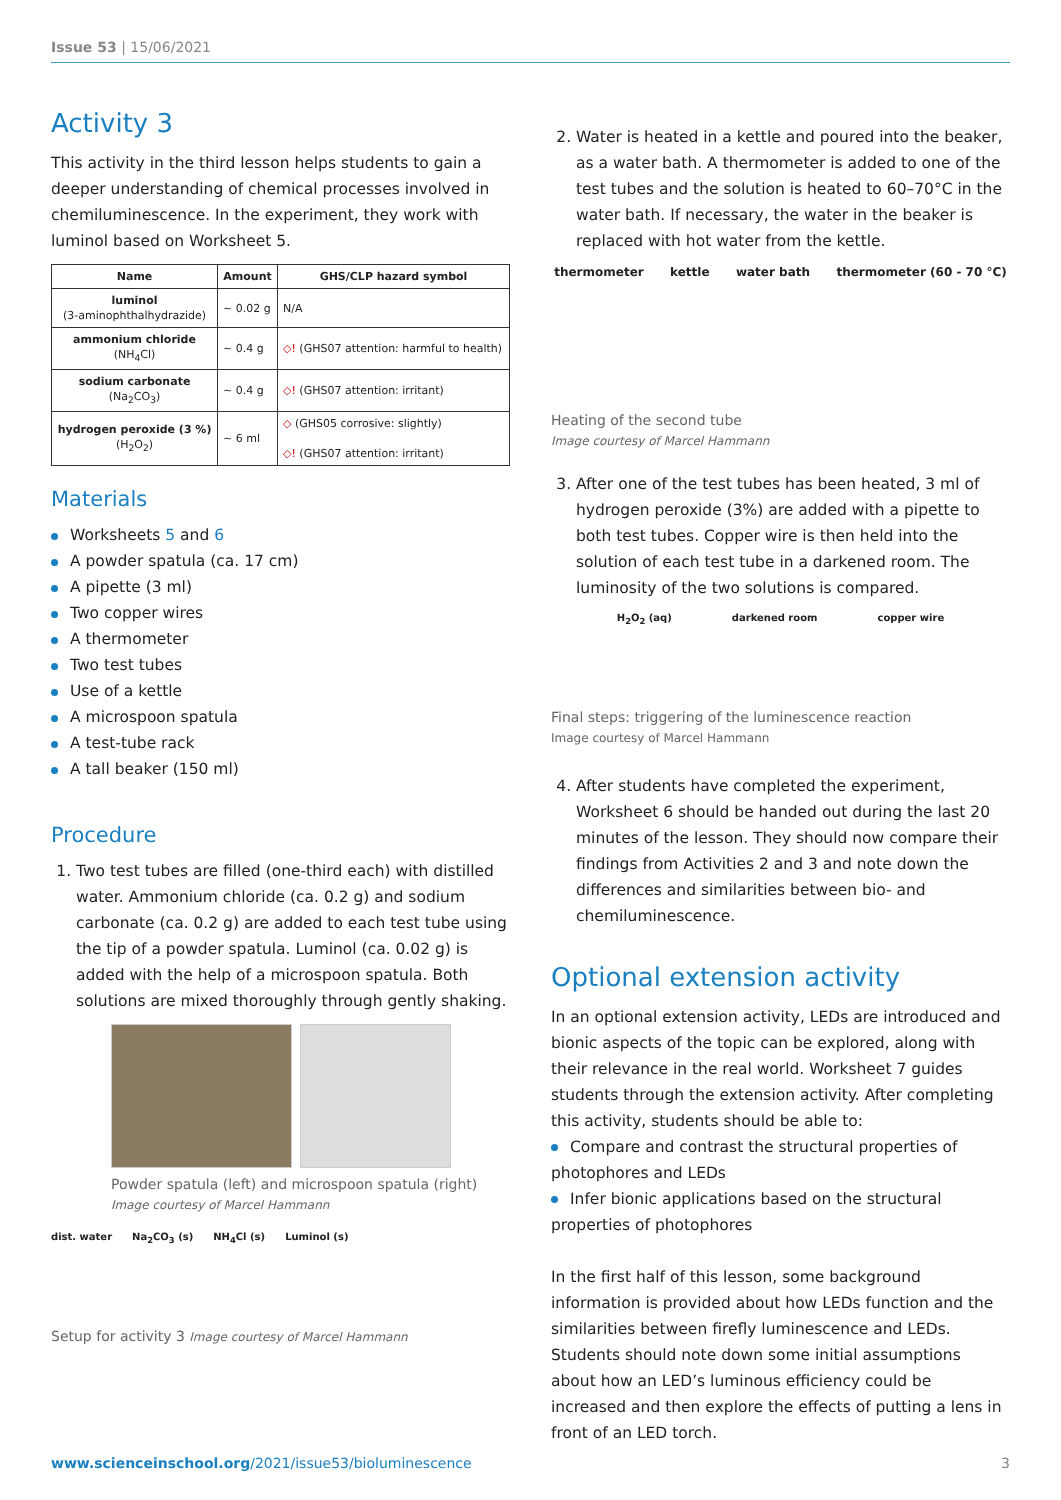Issue 53 | 15/06/2021
Activity 3
This activity in the third lesson helps students to gain a deeper understanding of chemical processes involved in chemiluminescence. In the experiment, they work with luminol based on Worksheet 5.
| Name | Amount | GHS/CLP hazard symbol |
| --- | --- | --- |
| luminol (3-aminophthalhydrazide) | ~ 0.02 g | N/A |
| ammonium chloride (NH<sub>4</sub>Cl) | ~ 0.4 g | ◇! (GHS07 attention: harmful to health) |
| sodium carbonate (Na<sub>2</sub>CO<sub>3</sub>) | ~ 0.4 g | ◇! (GHS07 attention: irritant) |
| hydrogen peroxide (3 %) (H<sub>2</sub>O<sub>2</sub>) | ~ 6 ml | ◇ (GHS05 corrosive: slightly) ◇! (GHS07 attention: irritant) |
Materials
Worksheets 5 and 6
A powder spatula (ca. 17 cm)
A pipette (3 ml)
Two copper wires
A thermometer
Two test tubes
Use of a kettle
A microspoon spatula
A test-tube rack
A tall beaker (150 ml)
Procedure
1. Two test tubes are filled (one-third each) with distilled water. Ammonium chloride (ca. 0.2 g) and sodium carbonate (ca. 0.2 g) are added to each test tube using the tip of a powder spatula. Luminol (ca. 0.02 g) is added with the help of a microspoon spatula. Both solutions are mixed thoroughly through gently shaking.
Powder spatula (left) and microspoon spatula (right)
Image courtesy of Marcel Hammann
dist. water Na<sub>2</sub>CO<sub>3</sub> (s) NH<sub>4</sub>Cl (s) Luminol (s)
Setup for activity 3 Image courtesy of Marcel Hammann
2. Water is heated in a kettle and poured into the beaker, as a water bath. A thermometer is added to one of the test tubes and the solution is heated to 60–70°C in the water bath. If necessary, the water in the beaker is replaced with hot water from the kettle.
thermometer kettle water bath thermometer (60 - 70 °C)
Heating of the second tube
Image courtesy of Marcel Hammann
3. After one of the test tubes has been heated, 3 ml of hydrogen peroxide (3%) are added with a pipette to both test tubes. Copper wire is then held into the solution of each test tube in a darkened room. The luminosity of the two solutions is compared.
H<sub>2</sub>O<sub>2</sub> (aq) darkened room copper wire
Final steps: triggering of the luminescence reaction
Image courtesy of Marcel Hammann
4. After students have completed the experiment, Worksheet 6 should be handed out during the last 20 minutes of the lesson. They should now compare their findings from Activities 2 and 3 and note down the differences and similarities between bio- and chemiluminescence.
Optional extension activity
In an optional extension activity, LEDs are introduced and bionic aspects of the topic can be explored, along with their relevance in the real world. Worksheet 7 guides students through the extension activity. After completing this activity, students should be able to:
Compare and contrast the structural properties of photophores and LEDs
Infer bionic applications based on the structural properties of photophores
In the first half of this lesson, some background information is provided about how LEDs function and the similarities between firefly luminescence and LEDs. Students should note down some initial assumptions about how an LED’s luminous efficiency could be increased and then explore the effects of putting a lens in front of an LED torch.
www.scienceinschool.org/2021/issue53/bioluminescence 3